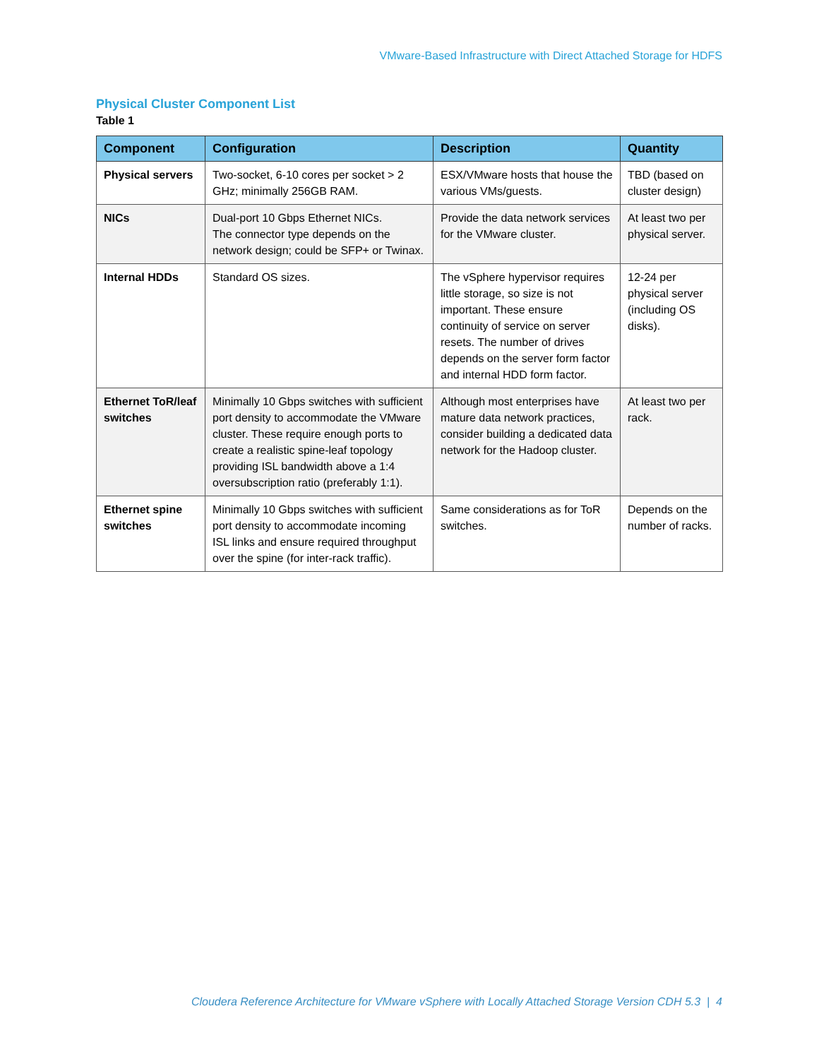VMware-Based Infrastructure with Direct Attached Storage for HDFS
Physical Cluster Component List
Table 1
| Component | Configuration | Description | Quantity |
| --- | --- | --- | --- |
| Physical servers | Two-socket, 6-10 cores per socket > 2 GHz; minimally 256GB RAM. | ESX/VMware hosts that house the various VMs/guests. | TBD (based on cluster design) |
| NICs | Dual-port 10 Gbps Ethernet NICs. The connector type depends on the network design; could be SFP+ or Twinax. | Provide the data network services for the VMware cluster. | At least two per physical server. |
| Internal HDDs | Standard OS sizes. | The vSphere hypervisor requires little storage, so size is not important. These ensure continuity of service on server resets. The number of drives depends on the server form factor and internal HDD form factor. | 12-24 per physical server (including OS disks). |
| Ethernet ToR/leaf switches | Minimally 10 Gbps switches with sufficient port density to accommodate the VMware cluster. These require enough ports to create a realistic spine-leaf topology providing ISL bandwidth above a 1:4 oversubscription ratio (preferably 1:1). | Although most enterprises have mature data network practices, consider building a dedicated data network for the Hadoop cluster. | At least two per rack. |
| Ethernet spine switches | Minimally 10 Gbps switches with sufficient port density to accommodate incoming ISL links and ensure required throughput over the spine (for inter-rack traffic). | Same considerations as for ToR switches. | Depends on the number of racks. |
Cloudera Reference Architecture for VMware vSphere with Locally Attached Storage Version CDH 5.3 | 4